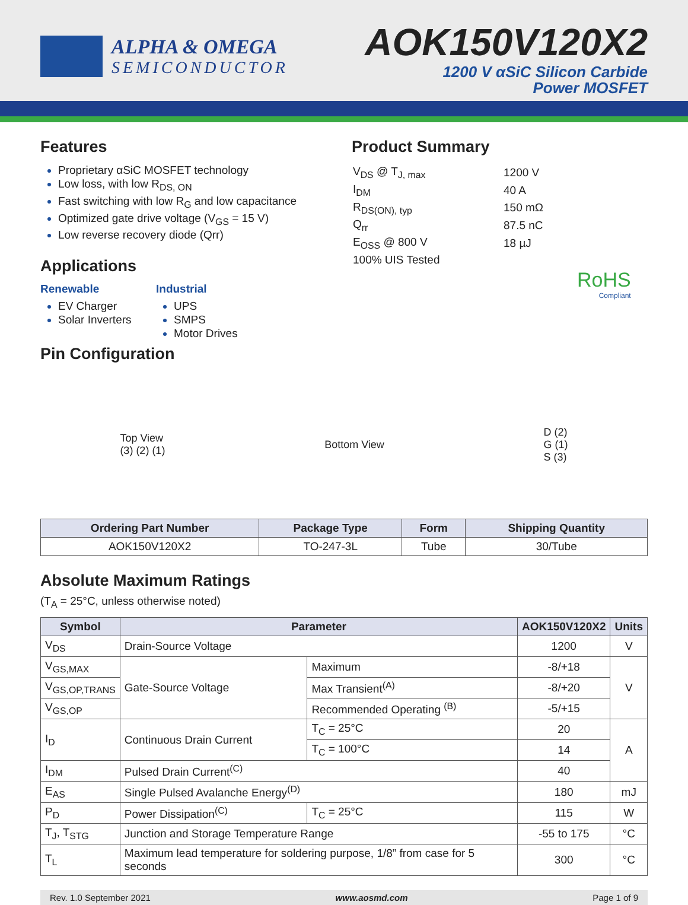ALPHA & OMEGA
SEMICONDUCTOR
AOK150V120X2
1200 V αSiC Silicon Carbide
Power MOSFET
Features
Proprietary αSiC MOSFET technology
Low loss, with low R<sub>DS, ON</sub>
Fast switching with low R<sub>G</sub> and low capacitance
Optimized gate drive voltage (V<sub>GS</sub> = 15 V)
Low reverse recovery diode (Qrr)
Applications
Renewable
EV Charger
Solar Inverters
Industrial
UPS
SMPS
Motor Drives
Product Summary
| V<sub>DS</sub> @ T<sub>J, max</sub> | 1200 V |
| I<sub>DM</sub> | 40 A |
| R<sub>DS(ON), typ</sub> | 150 mΩ |
| Q<sub>rr</sub> | 87.5 nC |
| E<sub>OSS</sub> @ 800 V | 18 µJ |
| 100% UIS Tested | |
RoHS
Compliant
Pin Configuration
Top View
(3) (2) (1)
Bottom View
D (2)
G (1)
S (3)
| Ordering Part Number | Package Type | Form | Shipping Quantity |
| --- | --- | --- | --- |
| AOK150V120X2 | TO-247-3L | Tube | 30/Tube |
Absolute Maximum Ratings
(T<sub>A</sub> = 25°C, unless otherwise noted)
| Symbol | Parameter | | AOK150V120X2 | Units |
| --- | --- | --- | --- | --- |
| V<sub>DS</sub> | Drain-Source Voltage | | 1200 | V |
| V<sub>GS,MAX</sub> | Gate-Source Voltage | Maximum | -8/+18 | V |
| V<sub>GS,OP,TRANS</sub> | | Max Transient<sup>(A)</sup> | -8/+20 | |
| V<sub>GS,OP</sub> | | Recommended Operating <sup>(B)</sup> | -5/+15 | |
| I<sub>D</sub> | Continuous Drain Current | T<sub>C</sub> = 25°C | 20 | A |
| | | T<sub>C</sub> = 100°C | 14 | |
| I<sub>DM</sub> | Pulsed Drain Current<sup>(C)</sup> | | 40 | |
| E<sub>AS</sub> | Single Pulsed Avalanche Energy<sup>(D)</sup> | | 180 | mJ |
| P<sub>D</sub> | Power Dissipation<sup>(C)</sup> | T<sub>C</sub> = 25°C | 115 | W |
| T<sub>J</sub>, T<sub>STG</sub> | Junction and Storage Temperature Range | | -55 to 175 | °C |
| T<sub>L</sub> | Maximum lead temperature for soldering purpose, 1/8” from case for 5 seconds | | 300 | °C |
Rev. 1.0 September 2021 www.aosmd.com Page 1 of 9